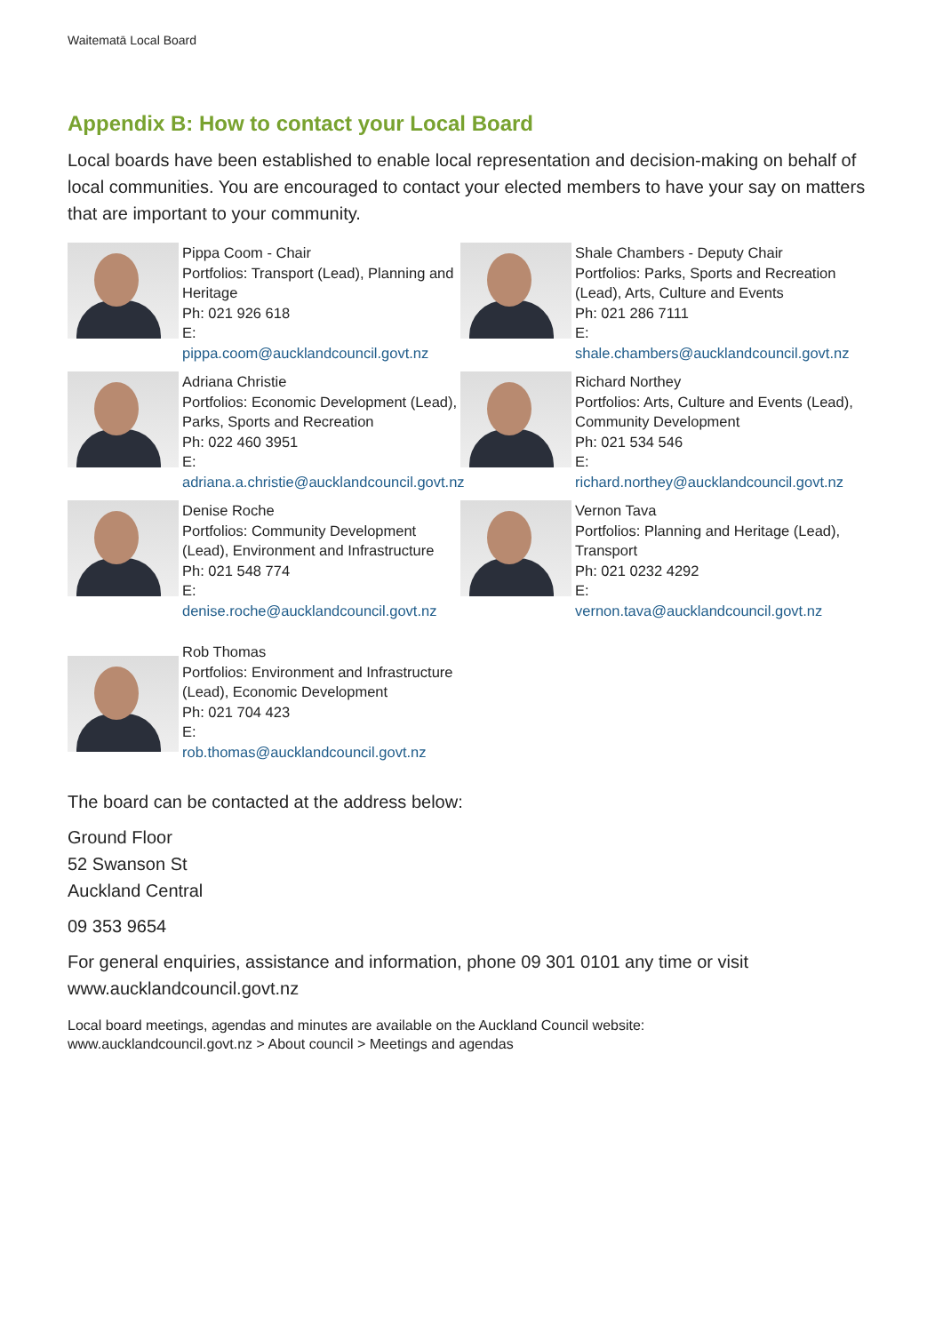Waitematā Local Board
Appendix B: How to contact your Local Board
Local boards have been established to enable local representation and decision-making on behalf of local communities. You are encouraged to contact your elected members to have your say on matters that are important to your community.
Pippa Coom - Chair
Portfolios: Transport (Lead), Planning and Heritage
Ph: 021 926 618
E:
pippa.coom@aucklandcouncil.govt.nz
Shale Chambers - Deputy Chair
Portfolios: Parks, Sports and Recreation (Lead), Arts, Culture and Events
Ph: 021 286 7111
E:
shale.chambers@aucklandcouncil.govt.nz
Adriana Christie
Portfolios: Economic Development (Lead), Parks, Sports and Recreation
Ph: 022 460 3951
E:
adriana.a.christie@aucklandcouncil.govt.nz
Richard Northey
Portfolios: Arts, Culture and Events (Lead), Community Development
Ph: 021 534 546
E:
richard.northey@aucklandcouncil.govt.nz
Denise Roche
Portfolios: Community Development (Lead), Environment and Infrastructure
Ph: 021 548 774
E:
denise.roche@aucklandcouncil.govt.nz
Vernon Tava
Portfolios: Planning and Heritage (Lead), Transport
Ph: 021 0232 4292
E:
vernon.tava@aucklandcouncil.govt.nz
Rob Thomas
Portfolios: Environment and Infrastructure (Lead), Economic Development
Ph: 021 704 423
E:
rob.thomas@aucklandcouncil.govt.nz
The board can be contacted at the address below:
Ground Floor
52 Swanson St
Auckland Central
09 353 9654
For general enquiries, assistance and information, phone 09 301 0101 any time or visit www.aucklandcouncil.govt.nz
Local board meetings, agendas and minutes are available on the Auckland Council website:
www.aucklandcouncil.govt.nz > About council > Meetings and agendas